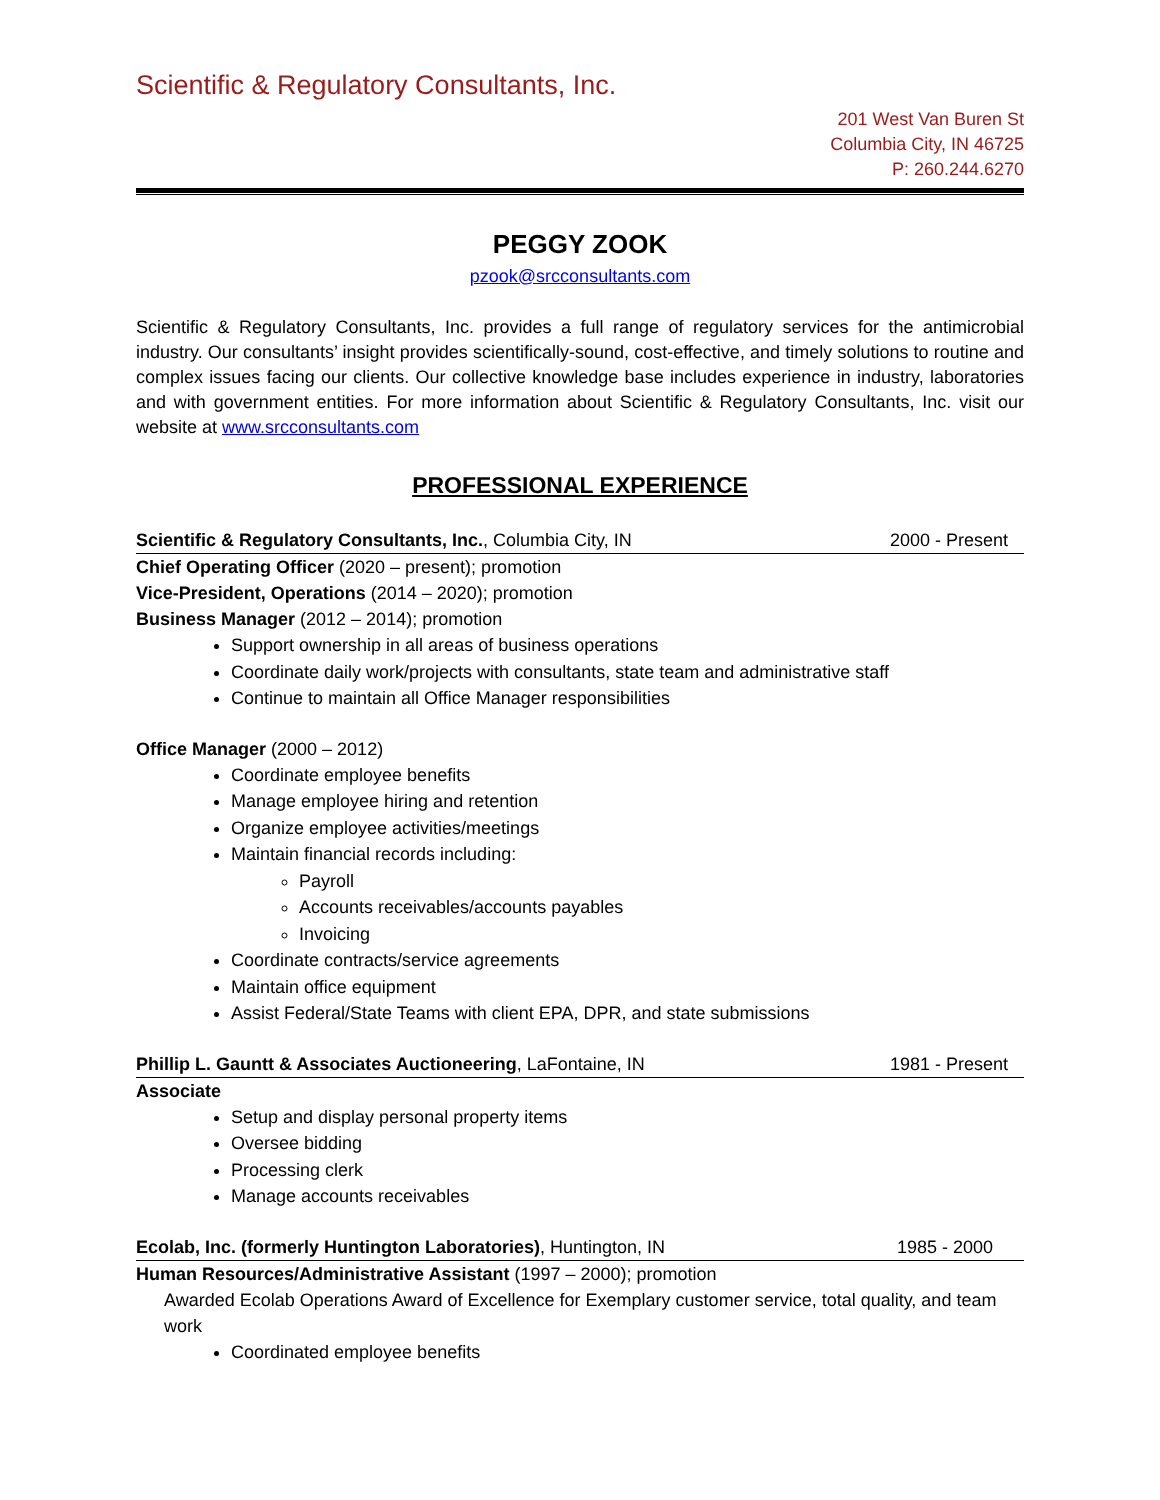Scientific & Regulatory Consultants, Inc.
201 West Van Buren St
Columbia City, IN 46725
P: 260.244.6270
PEGGY ZOOK
pzook@srcconsultants.com
Scientific & Regulatory Consultants, Inc. provides a full range of regulatory services for the antimicrobial industry. Our consultants’ insight provides scientifically-sound, cost-effective, and timely solutions to routine and complex issues facing our clients. Our collective knowledge base includes experience in industry, laboratories and with government entities. For more information about Scientific & Regulatory Consultants, Inc. visit our website at www.srcconsultants.com
PROFESSIONAL EXPERIENCE
Scientific & Regulatory Consultants, Inc., Columbia City, IN 2000 - Present
Chief Operating Officer (2020 – present); promotion
Vice-President, Operations (2014 – 2020); promotion
Business Manager (2012 – 2014); promotion
Support ownership in all areas of business operations
Coordinate daily work/projects with consultants, state team and administrative staff
Continue to maintain all Office Manager responsibilities
Office Manager (2000 – 2012)
Coordinate employee benefits
Manage employee hiring and retention
Organize employee activities/meetings
Maintain financial records including:
Payroll
Accounts receivables/accounts payables
Invoicing
Coordinate contracts/service agreements
Maintain office equipment
Assist Federal/State Teams with client EPA, DPR, and state submissions
Phillip L. Gauntt & Associates Auctioneering, LaFontaine, IN 1981 - Present
Associate
Setup and display personal property items
Oversee bidding
Processing clerk
Manage accounts receivables
Ecolab, Inc. (formerly Huntington Laboratories), Huntington, IN 1985 - 2000
Human Resources/Administrative Assistant (1997 – 2000); promotion
Awarded Ecolab Operations Award of Excellence for Exemplary customer service, total quality, and team work
Coordinated employee benefits